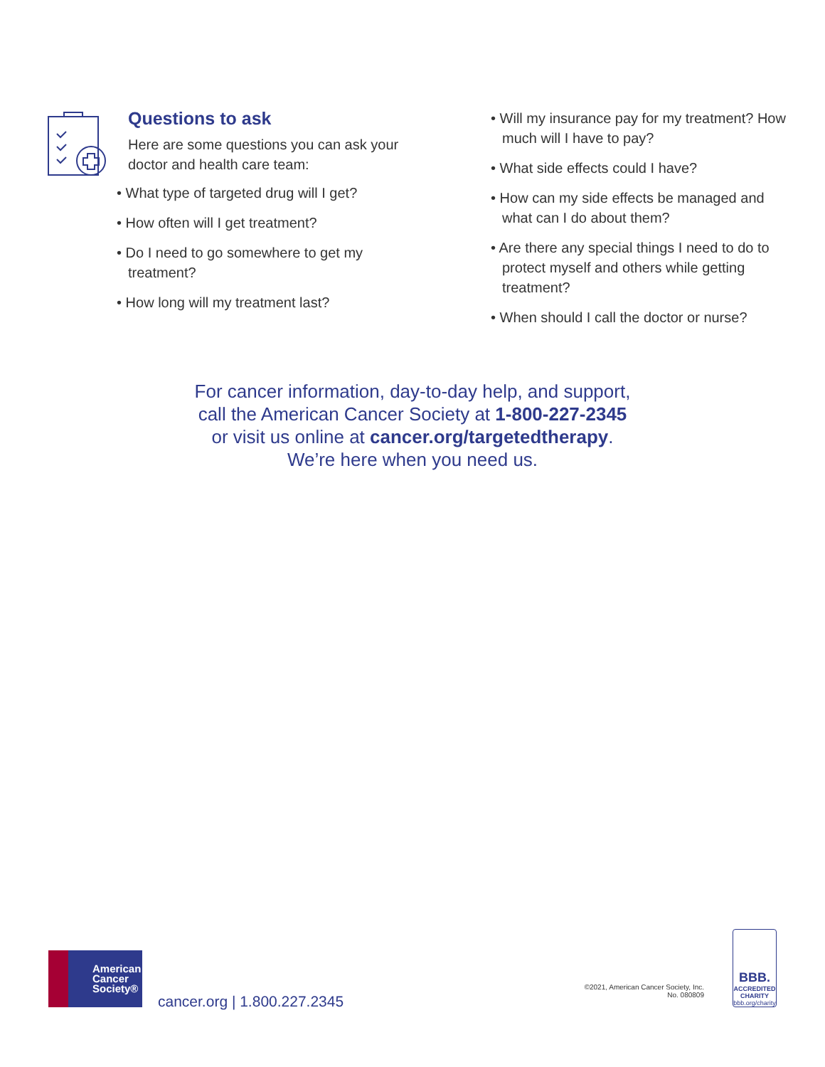Questions to ask
Here are some questions you can ask your doctor and health care team:
• What type of targeted drug will I get?
• How often will I get treatment?
• Do I need to go somewhere to get my treatment?
• How long will my treatment last?
• Will my insurance pay for my treatment? How much will I have to pay?
• What side effects could I have?
• How can my side effects be managed and what can I do about them?
• Are there any special things I need to do to protect myself and others while getting treatment?
• When should I call the doctor or nurse?
For cancer information, day-to-day help, and support,
call the American Cancer Society at 1-800-227-2345
or visit us online at cancer.org/targetedtherapy.
We’re here when you need us.
American
Cancer
Society®
cancer.org | 1.800.227.2345
©2021, American Cancer Society, Inc.
No. 080809
BBB.
ACCREDITED CHARITY
bbb.org/charity